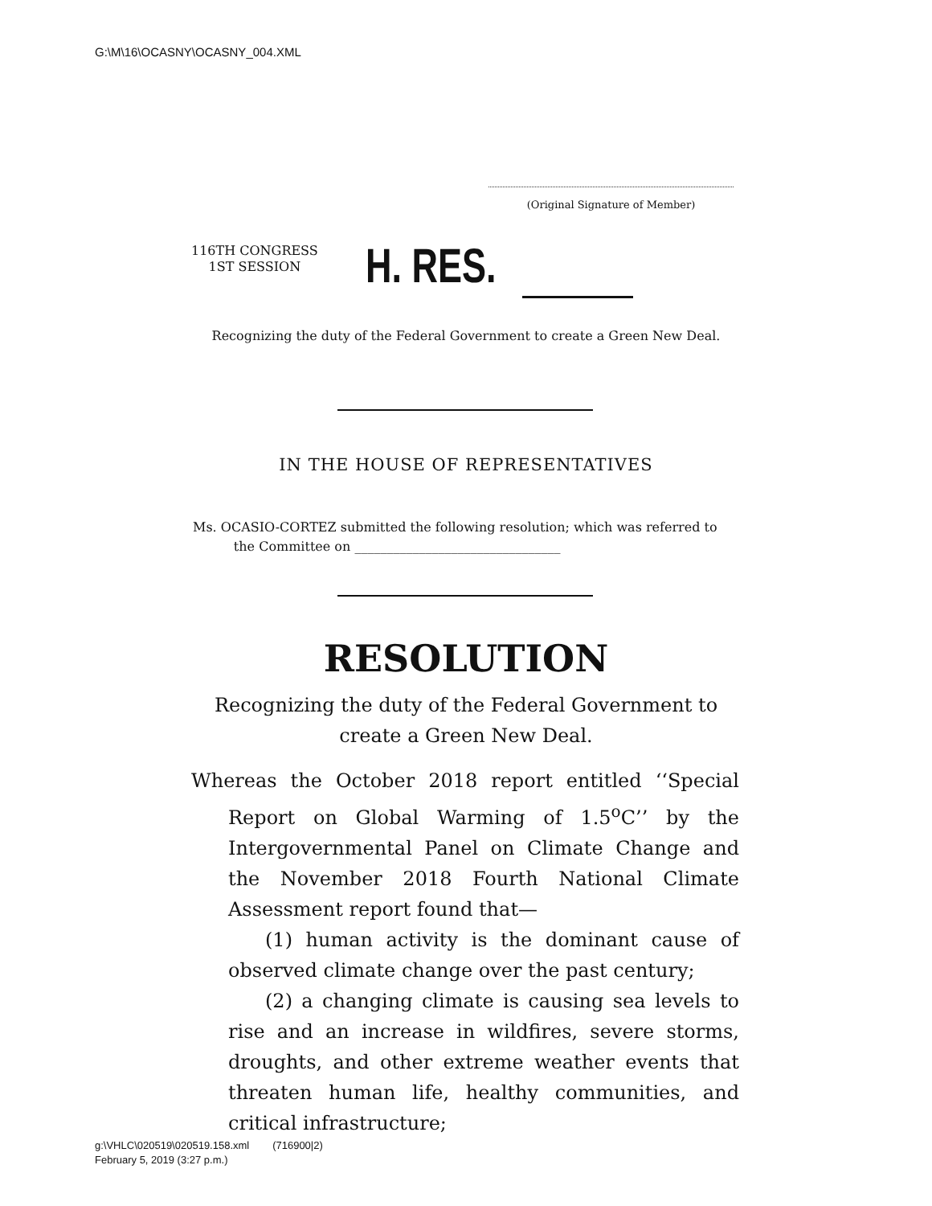G:\M\16\OCASNY\OCASNY_004.XML
(Original Signature of Member)
116TH CONGRESS
1ST SESSION
H. RES.
Recognizing the duty of the Federal Government to create a Green New Deal.
IN THE HOUSE OF REPRESENTATIVES
Ms. OCASIO-CORTEZ submitted the following resolution; which was referred to
the Committee on ________________________________
RESOLUTION
Recognizing the duty of the Federal Government to create a Green New Deal.
Whereas the October 2018 report entitled ‘‘Special Report on Global Warming of 1.5<sup>o</sup>C’’ by the Intergovernmental Panel on Climate Change and the November 2018 Fourth National Climate Assessment report found that—
(1) human activity is the dominant cause of observed climate change over the past century;
(2) a changing climate is causing sea levels to rise and an increase in wildfires, severe storms, droughts, and other extreme weather events that threaten human life, healthy communities, and critical infrastructure;
g:\VHLC\020519\020519.158.xml (716900|2)
February 5, 2019 (3:27 p.m.)